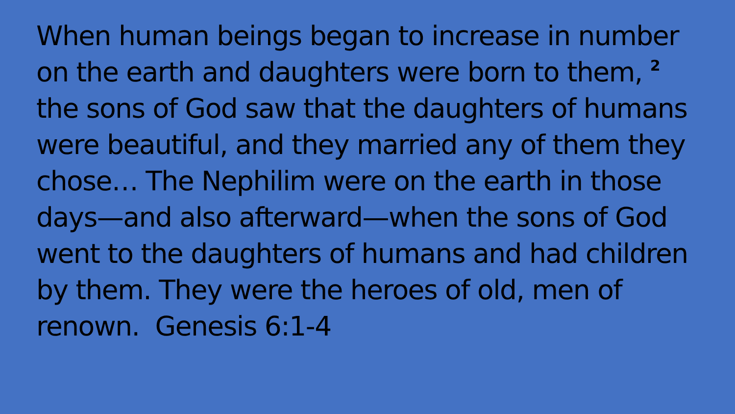When human beings began to increase in number on the earth and daughters were born to them, <sup>2</sup> the sons of God saw that the daughters of humans were beautiful, and they married any of them they chose… The Nephilim were on the earth in those days—and also afterward—when the sons of God went to the daughters of humans and had children by them. They were the heroes of old, men of renown. Genesis 6:1-4